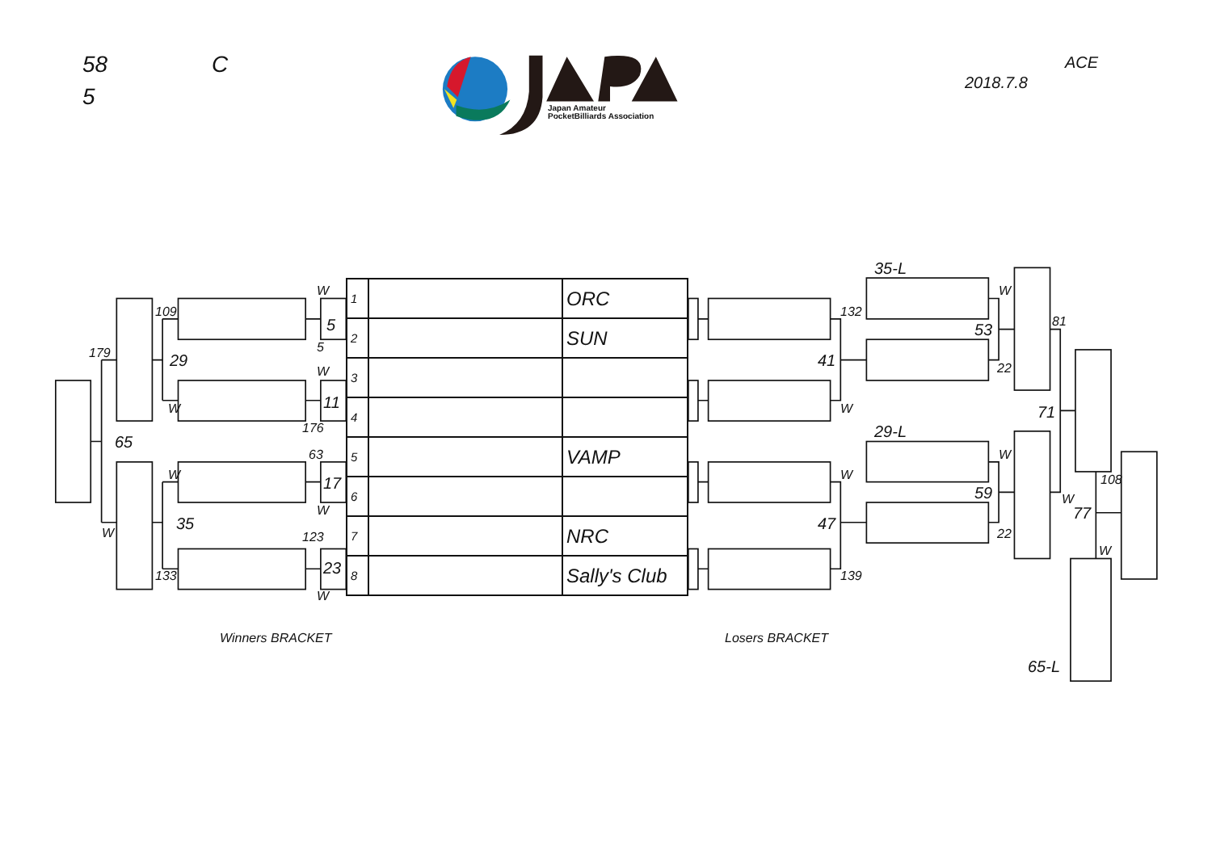58
C
ACE
2018.7.8
5
Japan Amateur
PocketBilliards Association
35-L
W
W
109
132
5
81
53
5
179
29
41
22
W
11
W
W
71
176
65
29-L
63
W
W
W
108
17
59
W
W
77
35
47
W
22
123
W
23
133
139
W
| 1 | | ORC |
| 2 | | SUN |
| 3 | | |
| 4 | | |
| 5 | | VAMP |
| 6 | | |
| 7 | | NRC |
| 8 | | Sally's Club |
Winners BRACKET
Losers BRACKET
65-L